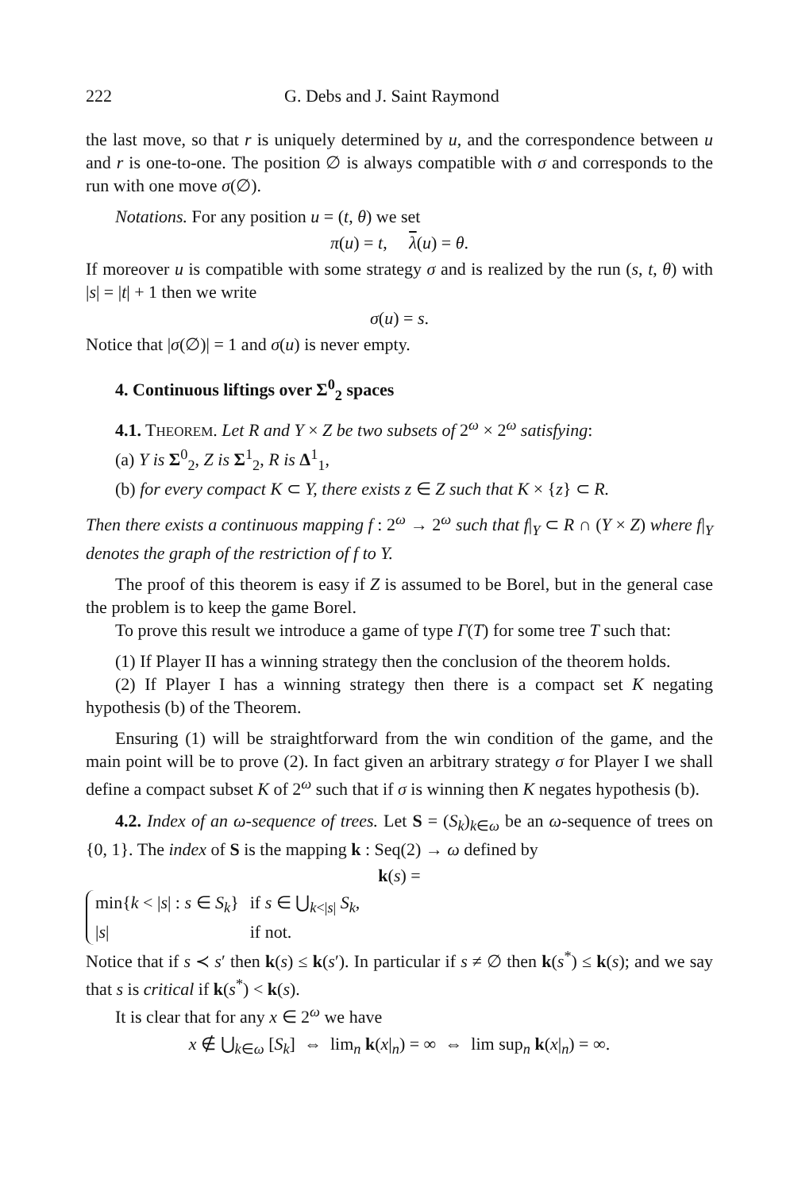222 G. Debs and J. Saint Raymond
the last move, so that r is uniquely determined by u, and the correspondence between u and r is one-to-one. The position ∅ is always compatible with σ and corresponds to the run with one move σ(∅).
Notations. For any position u = (t, θ) we set
π(u) = t, λ(u) = θ.
If moreover u is compatible with some strategy σ and is realized by the run (s, t, θ) with |s| = |t| + 1 then we write
σ(u) = s.
Notice that |σ(∅)| = 1 and σ(u) is never empty.
4. Continuous liftings over Σ<sup>0</sup><sub>2</sub> spaces
4.1. THEOREM. Let R and Y × Z be two subsets of 2<sup>ω</sup> × 2<sup>ω</sup> satisfying:
(a) Y is Σ<sup>0</sup><sub>2</sub>, Z is Σ<sup>1</sup><sub>2</sub>, R is Δ<sup>1</sup><sub>1</sub>,
(b) for every compact K ⊂ Y, there exists z ∈ Z such that K × {z} ⊂ R.
Then there exists a continuous mapping f : 2<sup>ω</sup> → 2<sup>ω</sup> such that f|<sub>Y</sub> ⊂ R ∩ (Y × Z) where f|<sub>Y</sub> denotes the graph of the restriction of f to Y.
The proof of this theorem is easy if Z is assumed to be Borel, but in the general case the problem is to keep the game Borel.
To prove this result we introduce a game of type Γ(T) for some tree T such that:
(1) If Player II has a winning strategy then the conclusion of the theorem holds.
(2) If Player I has a winning strategy then there is a compact set K negating hypothesis (b) of the Theorem.
Ensuring (1) will be straightforward from the win condition of the game, and the main point will be to prove (2). In fact given an arbitrary strategy σ for Player I we shall define a compact subset K of 2<sup>ω</sup> such that if σ is winning then K negates hypothesis (b).
4.2. Index of an ω-sequence of trees. Let S = (S<sub>k</sub>)<sub>k∈ω</sub> be an ω-sequence of trees on {0, 1}. The index of S is the mapping k : Seq(2) → ω defined by
k(s) =
| min{ k < / s / : s ∈ S<sub>k</sub> } | if s ∈ ⋃<sub>k</s/</sub> S<sub>k</sub> , |
| / s / | if not. |
Notice that if s ≺ s′ then k(s) ≤ k(s′). In particular if s ≠ ∅ then k(s<sup>*</sup>) ≤ k(s); and we say that s is critical if k(s<sup>*</sup>) < k(s).
It is clear that for any x ∈ 2<sup>ω</sup> we have
x ∉ ⋃<sub>k∈ω</sub> [S<sub>k</sub>] ⇔ lim<sub>n</sub> k(x|<sub>n</sub>) = ∞ ⇔ lim sup<sub>n</sub> k(x|<sub>n</sub>) = ∞.